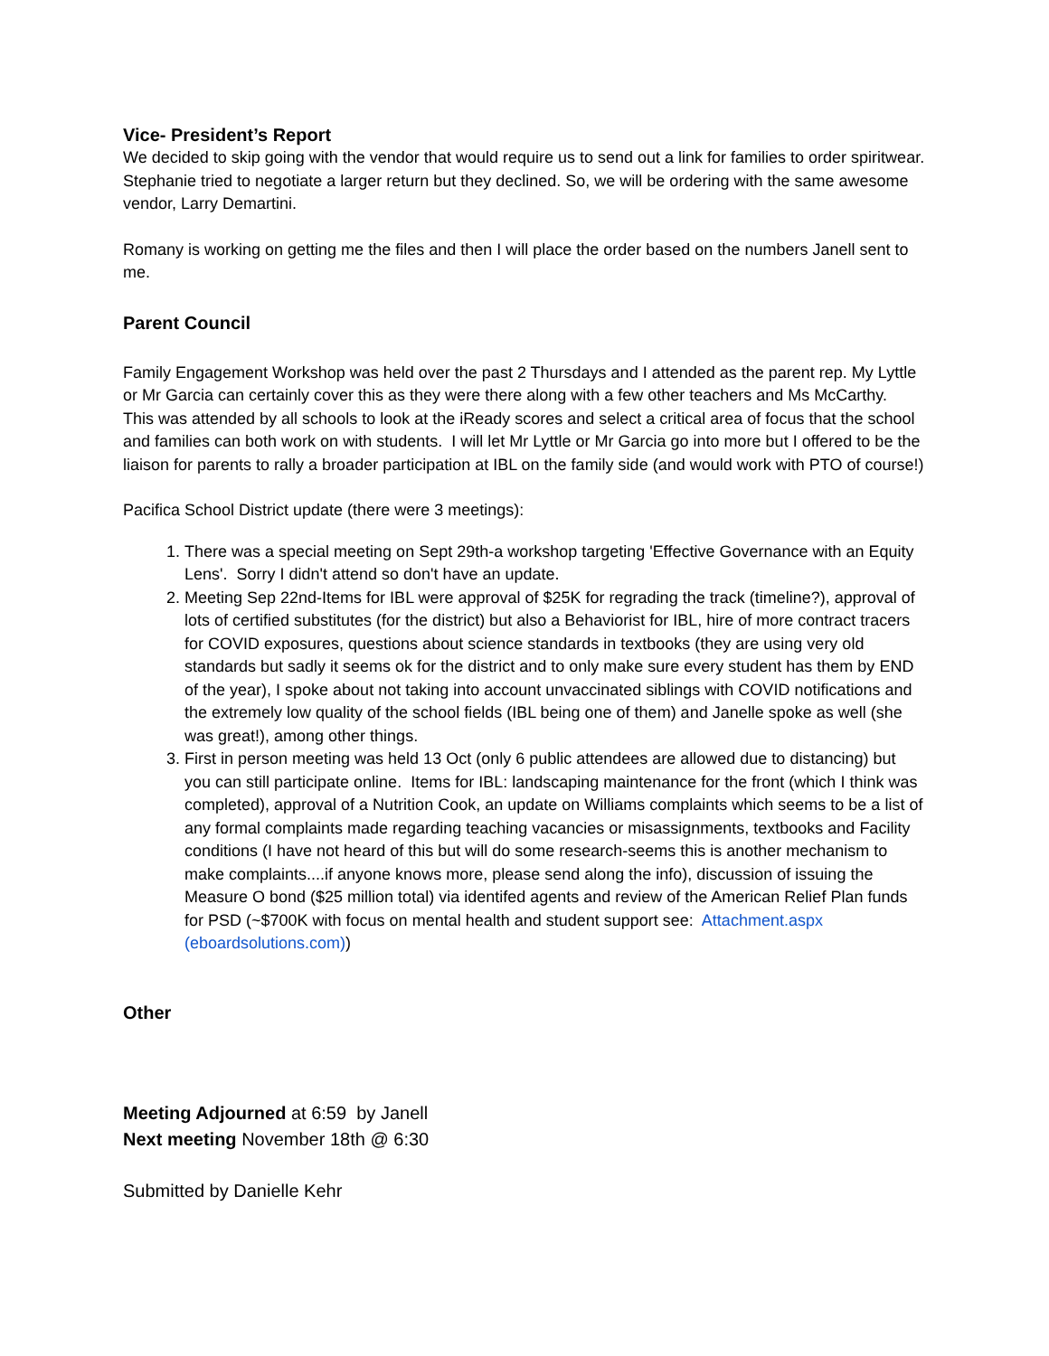Vice- President’s Report
We decided to skip going with the vendor that would require us to send out a link for families to order spiritwear. Stephanie tried to negotiate a larger return but they declined. So, we will be ordering with the same awesome vendor, Larry Demartini.
Romany is working on getting me the files and then I will place the order based on the numbers Janell sent to me.
Parent Council
Family Engagement Workshop was held over the past 2 Thursdays and I attended as the parent rep. My Lyttle or Mr Garcia can certainly cover this as they were there along with a few other teachers and Ms McCarthy. This was attended by all schools to look at the iReady scores and select a critical area of focus that the school and families can both work on with students. I will let Mr Lyttle or Mr Garcia go into more but I offered to be the liaison for parents to rally a broader participation at IBL on the family side (and would work with PTO of course!)
Pacifica School District update (there were 3 meetings):
1. There was a special meeting on Sept 29th-a workshop targeting 'Effective Governance with an Equity Lens'. Sorry I didn't attend so don't have an update.
2. Meeting Sep 22nd-Items for IBL were approval of $25K for regrading the track (timeline?), approval of lots of certified substitutes (for the district) but also a Behaviorist for IBL, hire of more contract tracers for COVID exposures, questions about science standards in textbooks (they are using very old standards but sadly it seems ok for the district and to only make sure every student has them by END of the year), I spoke about not taking into account unvaccinated siblings with COVID notifications and the extremely low quality of the school fields (IBL being one of them) and Janelle spoke as well (she was great!), among other things.
3. First in person meeting was held 13 Oct (only 6 public attendees are allowed due to distancing) but you can still participate online. Items for IBL: landscaping maintenance for the front (which I think was completed), approval of a Nutrition Cook, an update on Williams complaints which seems to be a list of any formal complaints made regarding teaching vacancies or misassignments, textbooks and Facility conditions (I have not heard of this but will do some research-seems this is another mechanism to make complaints....if anyone knows more, please send along the info), discussion of issuing the Measure O bond ($25 million total) via identifed agents and review of the American Relief Plan funds for PSD (~$700K with focus on mental health and student support see: Attachment.aspx (eboardsolutions.com))
Other
Meeting Adjourned at 6:59 by Janell
Next meeting November 18th @ 6:30
Submitted by Danielle Kehr